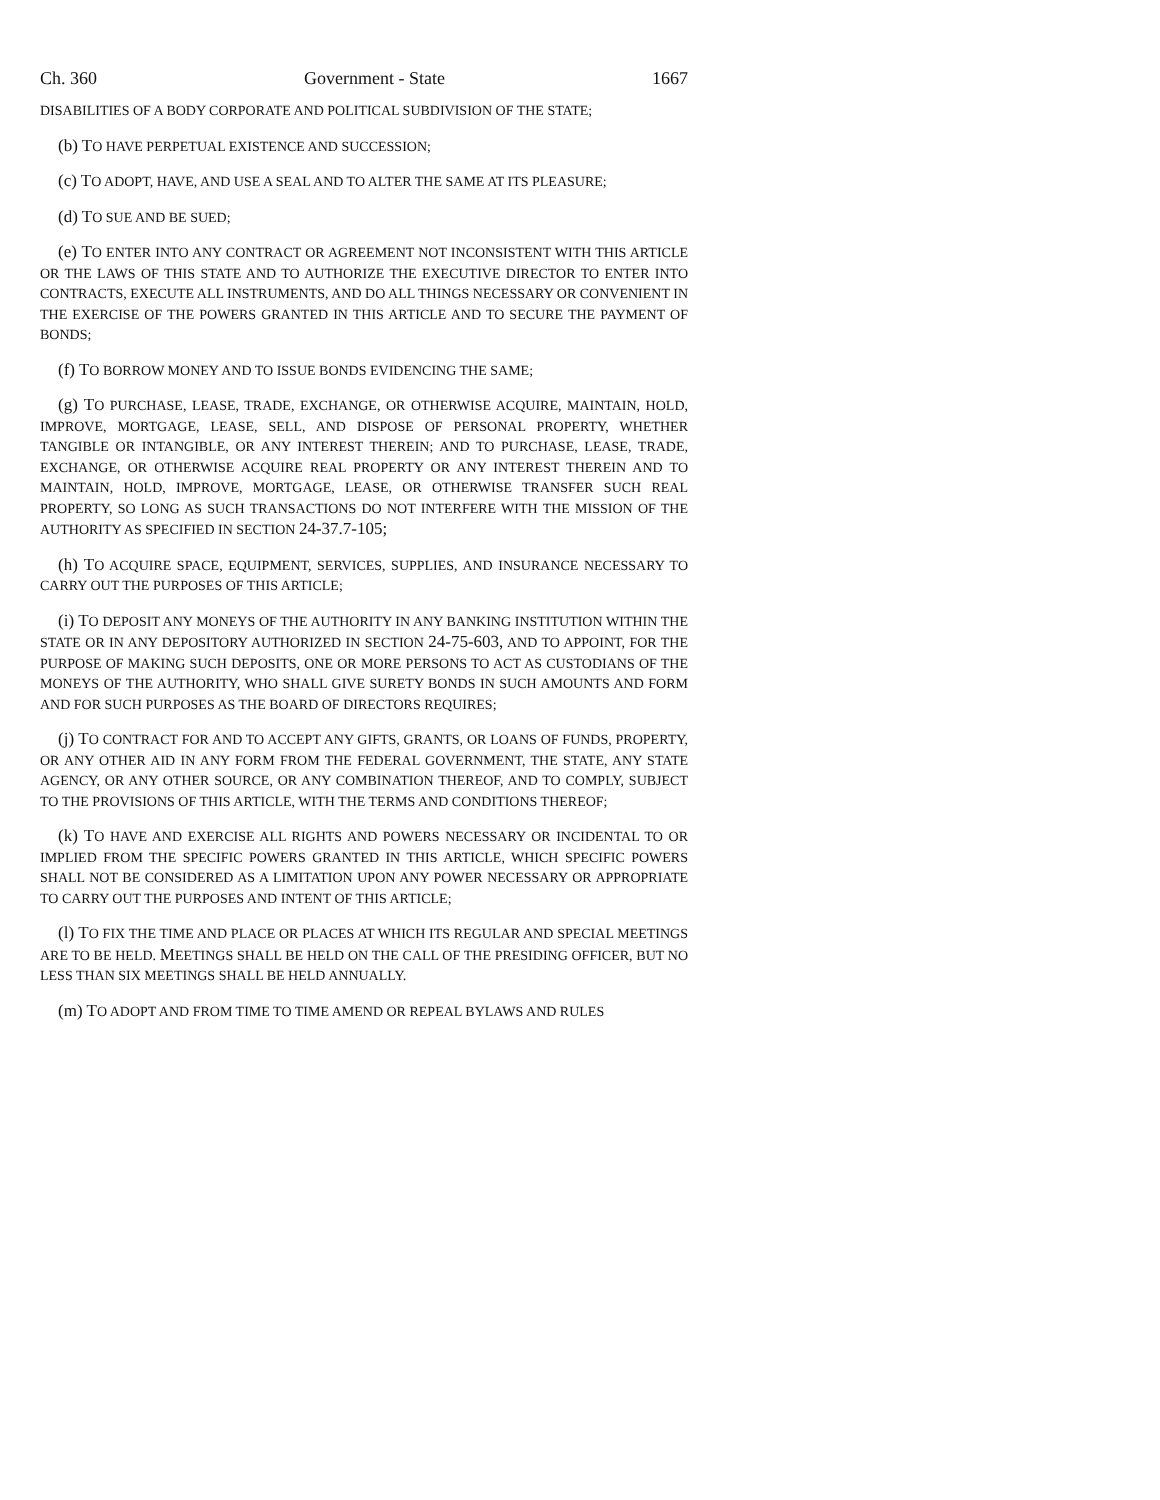Ch. 360 Government - State 1667
DISABILITIES OF A BODY CORPORATE AND POLITICAL SUBDIVISION OF THE STATE;
(b) TO HAVE PERPETUAL EXISTENCE AND SUCCESSION;
(c) TO ADOPT, HAVE, AND USE A SEAL AND TO ALTER THE SAME AT ITS PLEASURE;
(d) TO SUE AND BE SUED;
(e) TO ENTER INTO ANY CONTRACT OR AGREEMENT NOT INCONSISTENT WITH THIS ARTICLE OR THE LAWS OF THIS STATE AND TO AUTHORIZE THE EXECUTIVE DIRECTOR TO ENTER INTO CONTRACTS, EXECUTE ALL INSTRUMENTS, AND DO ALL THINGS NECESSARY OR CONVENIENT IN THE EXERCISE OF THE POWERS GRANTED IN THIS ARTICLE AND TO SECURE THE PAYMENT OF BONDS;
(f) TO BORROW MONEY AND TO ISSUE BONDS EVIDENCING THE SAME;
(g) TO PURCHASE, LEASE, TRADE, EXCHANGE, OR OTHERWISE ACQUIRE, MAINTAIN, HOLD, IMPROVE, MORTGAGE, LEASE, SELL, AND DISPOSE OF PERSONAL PROPERTY, WHETHER TANGIBLE OR INTANGIBLE, OR ANY INTEREST THEREIN; AND TO PURCHASE, LEASE, TRADE, EXCHANGE, OR OTHERWISE ACQUIRE REAL PROPERTY OR ANY INTEREST THEREIN AND TO MAINTAIN, HOLD, IMPROVE, MORTGAGE, LEASE, OR OTHERWISE TRANSFER SUCH REAL PROPERTY, SO LONG AS SUCH TRANSACTIONS DO NOT INTERFERE WITH THE MISSION OF THE AUTHORITY AS SPECIFIED IN SECTION 24-37.7-105;
(h) TO ACQUIRE SPACE, EQUIPMENT, SERVICES, SUPPLIES, AND INSURANCE NECESSARY TO CARRY OUT THE PURPOSES OF THIS ARTICLE;
(i) TO DEPOSIT ANY MONEYS OF THE AUTHORITY IN ANY BANKING INSTITUTION WITHIN THE STATE OR IN ANY DEPOSITORY AUTHORIZED IN SECTION 24-75-603, AND TO APPOINT, FOR THE PURPOSE OF MAKING SUCH DEPOSITS, ONE OR MORE PERSONS TO ACT AS CUSTODIANS OF THE MONEYS OF THE AUTHORITY, WHO SHALL GIVE SURETY BONDS IN SUCH AMOUNTS AND FORM AND FOR SUCH PURPOSES AS THE BOARD OF DIRECTORS REQUIRES;
(j) TO CONTRACT FOR AND TO ACCEPT ANY GIFTS, GRANTS, OR LOANS OF FUNDS, PROPERTY, OR ANY OTHER AID IN ANY FORM FROM THE FEDERAL GOVERNMENT, THE STATE, ANY STATE AGENCY, OR ANY OTHER SOURCE, OR ANY COMBINATION THEREOF, AND TO COMPLY, SUBJECT TO THE PROVISIONS OF THIS ARTICLE, WITH THE TERMS AND CONDITIONS THEREOF;
(k) TO HAVE AND EXERCISE ALL RIGHTS AND POWERS NECESSARY OR INCIDENTAL TO OR IMPLIED FROM THE SPECIFIC POWERS GRANTED IN THIS ARTICLE, WHICH SPECIFIC POWERS SHALL NOT BE CONSIDERED AS A LIMITATION UPON ANY POWER NECESSARY OR APPROPRIATE TO CARRY OUT THE PURPOSES AND INTENT OF THIS ARTICLE;
(l) TO FIX THE TIME AND PLACE OR PLACES AT WHICH ITS REGULAR AND SPECIAL MEETINGS ARE TO BE HELD. MEETINGS SHALL BE HELD ON THE CALL OF THE PRESIDING OFFICER, BUT NO LESS THAN SIX MEETINGS SHALL BE HELD ANNUALLY.
(m) TO ADOPT AND FROM TIME TO TIME AMEND OR REPEAL BYLAWS AND RULES